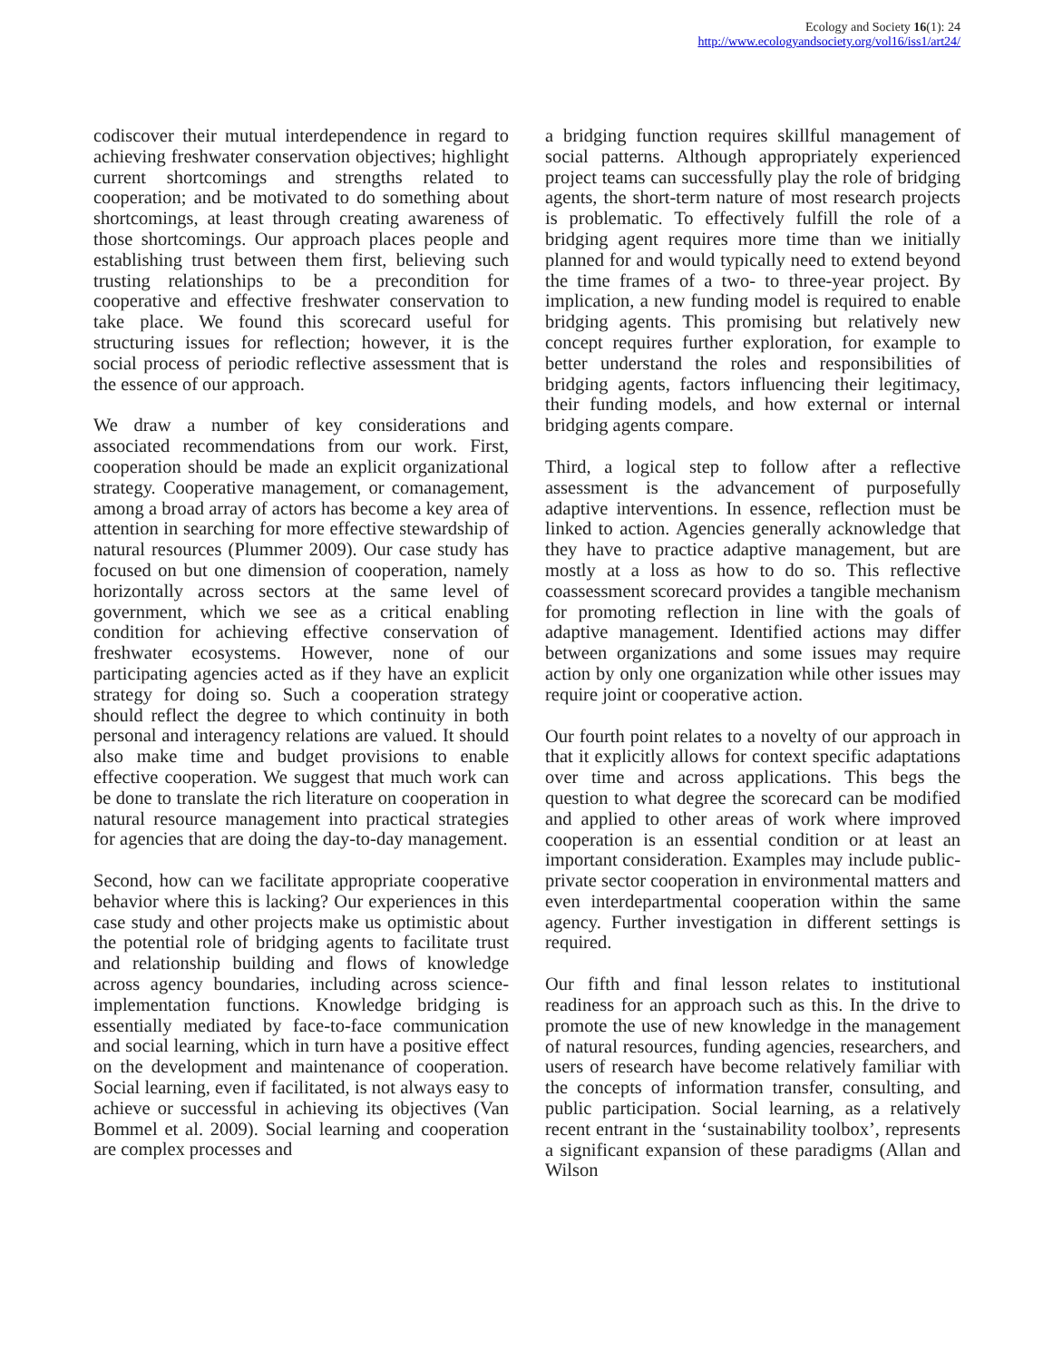Ecology and Society 16(1): 24
http://www.ecologyandsociety.org/vol16/iss1/art24/
codiscover their mutual interdependence in regard to achieving freshwater conservation objectives; highlight current shortcomings and strengths related to cooperation; and be motivated to do something about shortcomings, at least through creating awareness of those shortcomings. Our approach places people and establishing trust between them first, believing such trusting relationships to be a precondition for cooperative and effective freshwater conservation to take place. We found this scorecard useful for structuring issues for reflection; however, it is the social process of periodic reflective assessment that is the essence of our approach.
We draw a number of key considerations and associated recommendations from our work. First, cooperation should be made an explicit organizational strategy. Cooperative management, or comanagement, among a broad array of actors has become a key area of attention in searching for more effective stewardship of natural resources (Plummer 2009). Our case study has focused on but one dimension of cooperation, namely horizontally across sectors at the same level of government, which we see as a critical enabling condition for achieving effective conservation of freshwater ecosystems. However, none of our participating agencies acted as if they have an explicit strategy for doing so. Such a cooperation strategy should reflect the degree to which continuity in both personal and interagency relations are valued. It should also make time and budget provisions to enable effective cooperation. We suggest that much work can be done to translate the rich literature on cooperation in natural resource management into practical strategies for agencies that are doing the day-to-day management.
Second, how can we facilitate appropriate cooperative behavior where this is lacking? Our experiences in this case study and other projects make us optimistic about the potential role of bridging agents to facilitate trust and relationship building and flows of knowledge across agency boundaries, including across science-implementation functions. Knowledge bridging is essentially mediated by face-to-face communication and social learning, which in turn have a positive effect on the development and maintenance of cooperation. Social learning, even if facilitated, is not always easy to achieve or successful in achieving its objectives (Van Bommel et al. 2009). Social learning and cooperation are complex processes and
a bridging function requires skillful management of social patterns. Although appropriately experienced project teams can successfully play the role of bridging agents, the short-term nature of most research projects is problematic. To effectively fulfill the role of a bridging agent requires more time than we initially planned for and would typically need to extend beyond the time frames of a two- to three-year project. By implication, a new funding model is required to enable bridging agents. This promising but relatively new concept requires further exploration, for example to better understand the roles and responsibilities of bridging agents, factors influencing their legitimacy, their funding models, and how external or internal bridging agents compare.
Third, a logical step to follow after a reflective assessment is the advancement of purposefully adaptive interventions. In essence, reflection must be linked to action. Agencies generally acknowledge that they have to practice adaptive management, but are mostly at a loss as how to do so. This reflective coassessment scorecard provides a tangible mechanism for promoting reflection in line with the goals of adaptive management. Identified actions may differ between organizations and some issues may require action by only one organization while other issues may require joint or cooperative action.
Our fourth point relates to a novelty of our approach in that it explicitly allows for context specific adaptations over time and across applications. This begs the question to what degree the scorecard can be modified and applied to other areas of work where improved cooperation is an essential condition or at least an important consideration. Examples may include public-private sector cooperation in environmental matters and even interdepartmental cooperation within the same agency. Further investigation in different settings is required.
Our fifth and final lesson relates to institutional readiness for an approach such as this. In the drive to promote the use of new knowledge in the management of natural resources, funding agencies, researchers, and users of research have become relatively familiar with the concepts of information transfer, consulting, and public participation. Social learning, as a relatively recent entrant in the ‘sustainability toolbox’, represents a significant expansion of these paradigms (Allan and Wilson